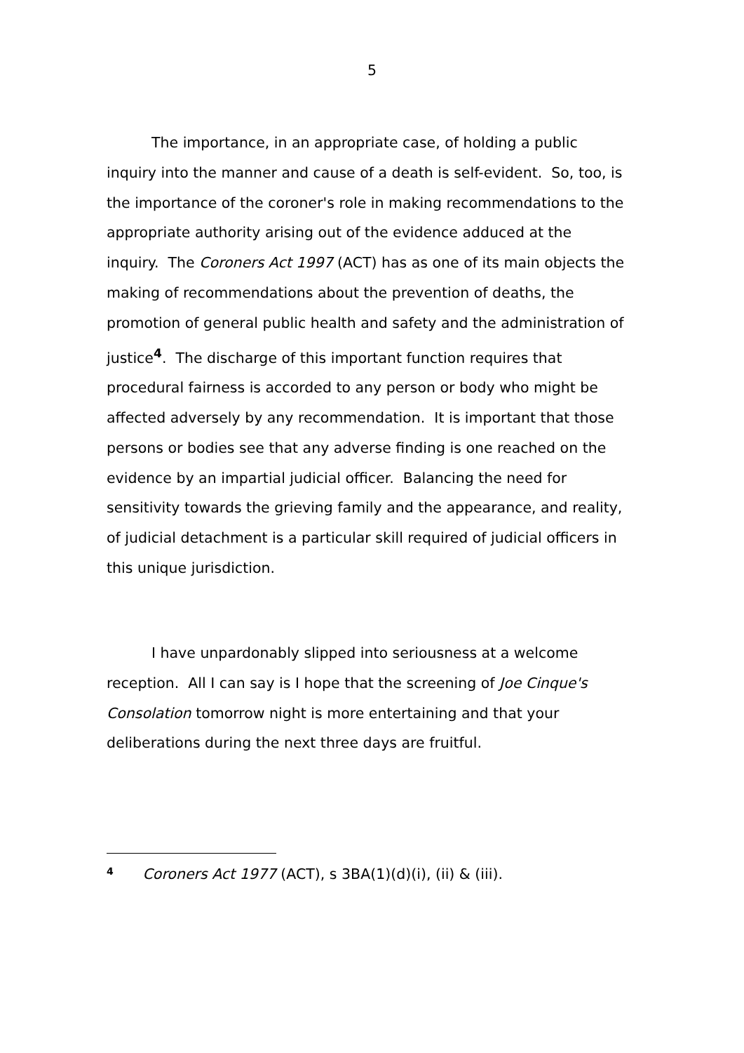5
The importance, in an appropriate case, of holding a public inquiry into the manner and cause of a death is self-evident. So, too, is the importance of the coroner's role in making recommendations to the appropriate authority arising out of the evidence adduced at the inquiry. The Coroners Act 1997 (ACT) has as one of its main objects the making of recommendations about the prevention of deaths, the promotion of general public health and safety and the administration of justice<sup>4</sup>. The discharge of this important function requires that procedural fairness is accorded to any person or body who might be affected adversely by any recommendation. It is important that those persons or bodies see that any adverse finding is one reached on the evidence by an impartial judicial officer. Balancing the need for sensitivity towards the grieving family and the appearance, and reality, of judicial detachment is a particular skill required of judicial officers in this unique jurisdiction.
I have unpardonably slipped into seriousness at a welcome reception. All I can say is I hope that the screening of Joe Cinque's Consolation tomorrow night is more entertaining and that your deliberations during the next three days are fruitful.
<sup>4</sup> Coroners Act 1977 (ACT), s 3BA(1)(d)(i), (ii) & (iii).